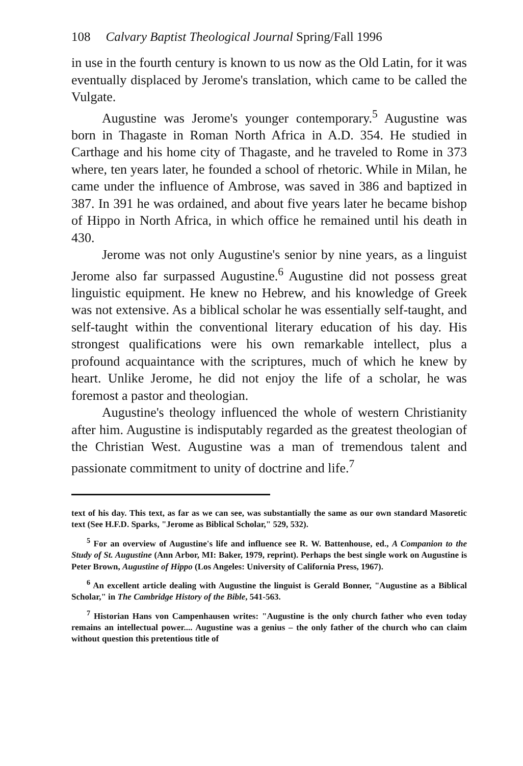108 Calvary Baptist Theological Journal Spring/Fall 1996
in use in the fourth century is known to us now as the Old Latin, for it was eventually displaced by Jerome's translation, which came to be called the Vulgate.
Augustine was Jerome's younger contemporary.<sup>5</sup> Augustine was born in Thagaste in Roman North Africa in A.D. 354. He studied in Carthage and his home city of Thagaste, and he traveled to Rome in 373 where, ten years later, he founded a school of rhetoric. While in Milan, he came under the influence of Ambrose, was saved in 386 and baptized in 387. In 391 he was ordained, and about five years later he became bishop of Hippo in North Africa, in which office he remained until his death in 430.
Jerome was not only Augustine's senior by nine years, as a linguist Jerome also far surpassed Augustine.<sup>6</sup> Augustine did not possess great linguistic equipment. He knew no Hebrew, and his knowledge of Greek was not extensive. As a biblical scholar he was essentially self-taught, and self-taught within the conventional literary education of his day. His strongest qualifications were his own remarkable intellect, plus a profound acquaintance with the scriptures, much of which he knew by heart. Unlike Jerome, he did not enjoy the life of a scholar, he was foremost a pastor and theologian.
Augustine's theology influenced the whole of western Christianity after him. Augustine is indisputably regarded as the greatest theologian of the Christian West. Augustine was a man of tremendous talent and passionate commitment to unity of doctrine and life.<sup>7</sup>
text of his day. This text, as far as we can see, was substantially the same as our own standard Masoretic text (See H.F.D. Sparks, "Jerome as Biblical Scholar," 529, 532).
<sup>5</sup> For an overview of Augustine's life and influence see R. W. Battenhouse, ed., A Companion to the Study of St. Augustine (Ann Arbor, MI: Baker, 1979, reprint). Perhaps the best single work on Augustine is Peter Brown, Augustine of Hippo (Los Angeles: University of California Press, 1967).
<sup>6</sup> An excellent article dealing with Augustine the linguist is Gerald Bonner, "Augustine as a Biblical Scholar," in The Cambridge History of the Bible, 541-563.
<sup>7</sup> Historian Hans von Campenhausen writes: "Augustine is the only church father who even today remains an intellectual power.... Augustine was a genius – the only father of the church who can claim without question this pretentious title of